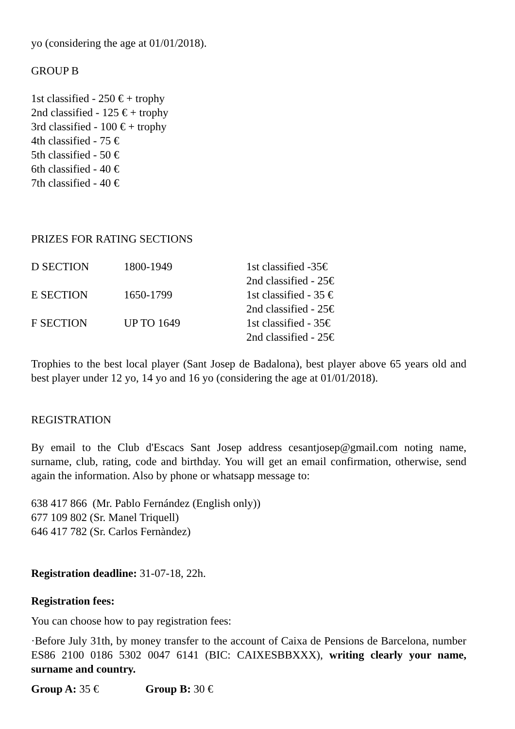yo (considering the age at 01/01/2018).
GROUP B
1st classified - 250 € + trophy
2nd classified - 125 € + trophy
3rd classified - 100 € + trophy
4th classified - 75 €
5th classified - 50 €
6th classified - 40 €
7th classified - 40 €
PRIZES FOR RATING SECTIONS
| D SECTION | 1800-1949 | 1st classified -35€ |
| | | 2nd classified - 25€ |
| E SECTION | 1650-1799 | 1st classified - 35 € |
| | | 2nd classified - 25€ |
| F SECTION | UP TO 1649 | 1st classified - 35€ |
| | | 2nd classified - 25€ |
Trophies to the best local player (Sant Josep de Badalona), best player above 65 years old and best player under 12 yo, 14 yo and 16 yo (considering the age at 01/01/2018).
REGISTRATION
By email to the Club d'Escacs Sant Josep address cesantjosep@gmail.com noting name, surname, club, rating, code and birthday. You will get an email confirmation, otherwise, send again the information. Also by phone or whatsapp message to:
638 417 866 (Mr. Pablo Fernández (English only))
677 109 802 (Sr. Manel Triquell)
646 417 782 (Sr. Carlos Fernàndez)
Registration deadline: 31-07-18, 22h.
Registration fees:
You can choose how to pay registration fees:
·Before July 31th, by money transfer to the account of Caixa de Pensions de Barcelona, number ES86 2100 0186 5302 0047 6141 (BIC: CAIXESBBXXX), writing clearly your name, surname and country.
Group A: 35 € Group B: 30 €